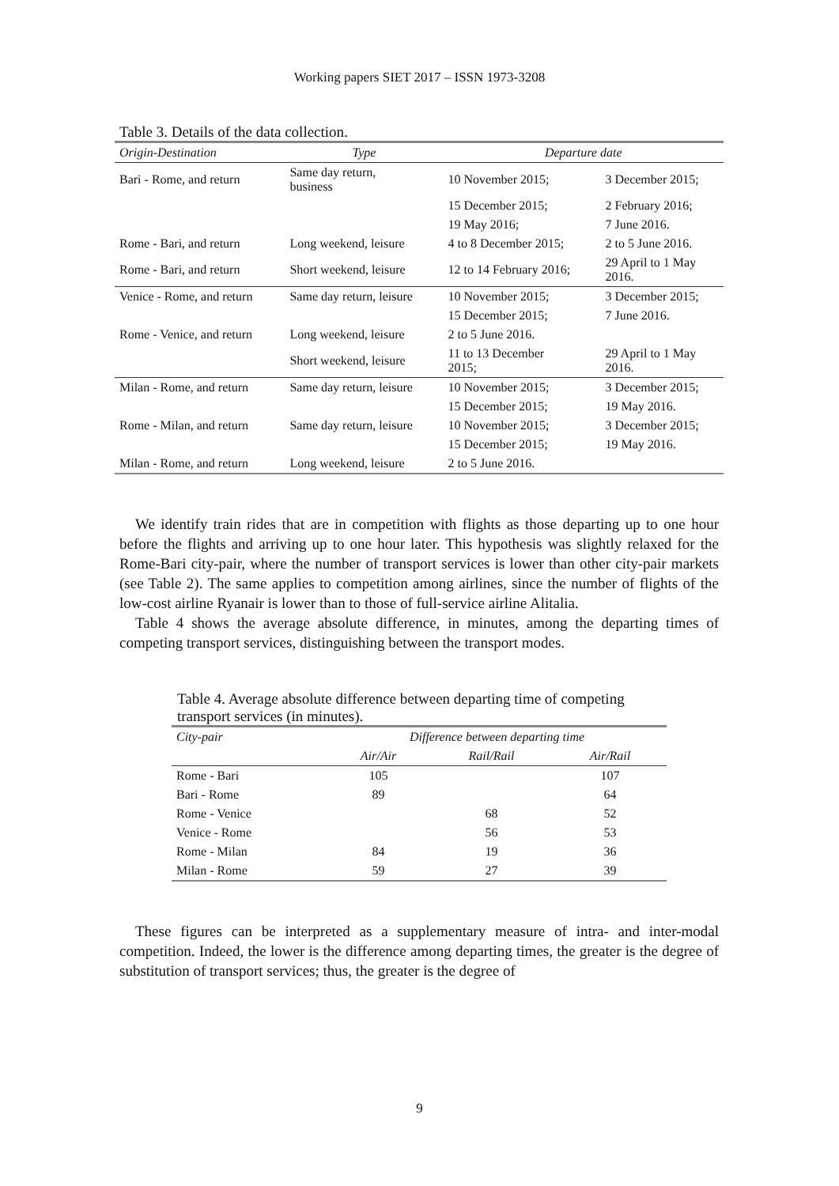Working papers SIET 2017 – ISSN 1973-3208
Table 3. Details of the data collection.
| Origin-Destination | Type | Departure date | |
| --- | --- | --- | --- |
| Bari - Rome, and return | Same day return, business | 10 November 2015; | 3 December 2015; |
| | | 15 December 2015; | 2 February 2016; |
| | | 19 May 2016; | 7 June 2016. |
| Rome - Bari, and return | Long weekend, leisure | 4 to 8 December 2015; | 2 to 5 June 2016. |
| Rome - Bari, and return | Short weekend, leisure | 12 to 14 February 2016; | 29 April to 1 May 2016. |
| Venice - Rome, and return | Same day return, leisure | 10 November 2015; | 3 December 2015; |
| | | 15 December 2015; | 7 June 2016. |
| Rome - Venice, and return | Long weekend, leisure | 2 to 5 June 2016. | |
| | Short weekend, leisure | 11 to 13 December 2015; | 29 April to 1 May 2016. |
| Milan - Rome, and return | Same day return, leisure | 10 November 2015; | 3 December 2015; |
| | | 15 December 2015; | 19 May 2016. |
| Rome - Milan, and return | Same day return, leisure | 10 November 2015; | 3 December 2015; |
| | | 15 December 2015; | 19 May 2016. |
| Milan - Rome, and return | Long weekend, leisure | 2 to 5 June 2016. | |
We identify train rides that are in competition with flights as those departing up to one hour before the flights and arriving up to one hour later. This hypothesis was slightly relaxed for the Rome-Bari city-pair, where the number of transport services is lower than other city-pair markets (see Table 2). The same applies to competition among airlines, since the number of flights of the low-cost airline Ryanair is lower than to those of full-service airline Alitalia.
Table 4 shows the average absolute difference, in minutes, among the departing times of competing transport services, distinguishing between the transport modes.
Table 4. Average absolute difference between departing time of competing transport services (in minutes).
| City-pair | Difference between departing time | | |
| --- | --- | --- | --- |
| | Air/Air | Rail/Rail | Air/Rail |
| Rome - Bari | 105 | | 107 |
| Bari - Rome | 89 | | 64 |
| Rome - Venice | | 68 | 52 |
| Venice - Rome | | 56 | 53 |
| Rome - Milan | 84 | 19 | 36 |
| Milan - Rome | 59 | 27 | 39 |
These figures can be interpreted as a supplementary measure of intra- and inter-modal competition. Indeed, the lower is the difference among departing times, the greater is the degree of substitution of transport services; thus, the greater is the degree of
9